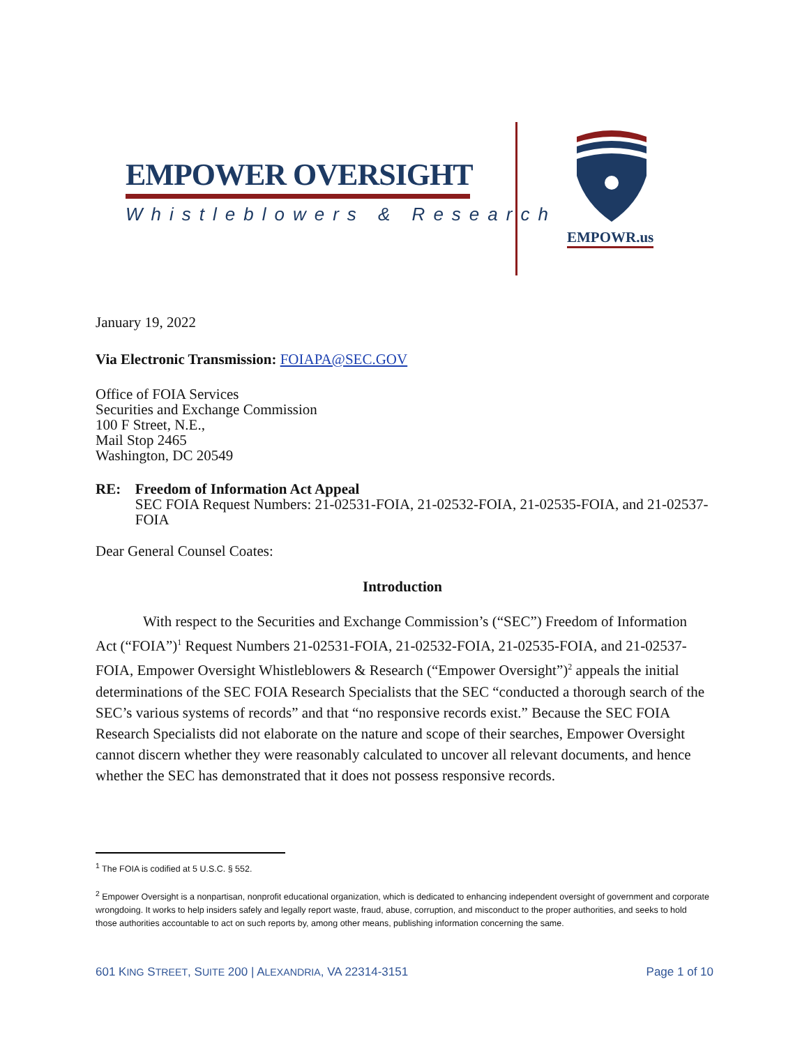EMPOWER OVERSIGHT
Whistleblowers & Research
EMPOWR.us
January 19, 2022
Via Electronic Transmission: FOIAPA@SEC.GOV
Office of FOIA Services
Securities and Exchange Commission
100 F Street, N.E.,
Mail Stop 2465
Washington, DC 20549
RE: Freedom of Information Act Appeal
SEC FOIA Request Numbers: 21-02531-FOIA, 21-02532-FOIA, 21-02535-FOIA, and 21-02537-FOIA
Dear General Counsel Coates:
Introduction
With respect to the Securities and Exchange Commission’s (“SEC”) Freedom of Information Act (“FOIA”)<sup>1</sup> Request Numbers 21-02531-FOIA, 21-02532-FOIA, 21-02535-FOIA, and 21-02537-FOIA, Empower Oversight Whistleblowers & Research (“Empower Oversight”)<sup>2</sup> appeals the initial determinations of the SEC FOIA Research Specialists that the SEC “conducted a thorough search of the SEC’s various systems of records” and that “no responsive records exist.” Because the SEC FOIA Research Specialists did not elaborate on the nature and scope of their searches, Empower Oversight cannot discern whether they were reasonably calculated to uncover all relevant documents, and hence whether the SEC has demonstrated that it does not possess responsive records.
<sup>1</sup> The FOIA is codified at 5 U.S.C. § 552.
<sup>2</sup> Empower Oversight is a nonpartisan, nonprofit educational organization, which is dedicated to enhancing independent oversight of government and corporate wrongdoing. It works to help insiders safely and legally report waste, fraud, abuse, corruption, and misconduct to the proper authorities, and seeks to hold those authorities accountable to act on such reports by, among other means, publishing information concerning the same.
601 KING STREET, SUITE 200 | ALEXANDRIA, VA 22314-3151 Page 1 of 10